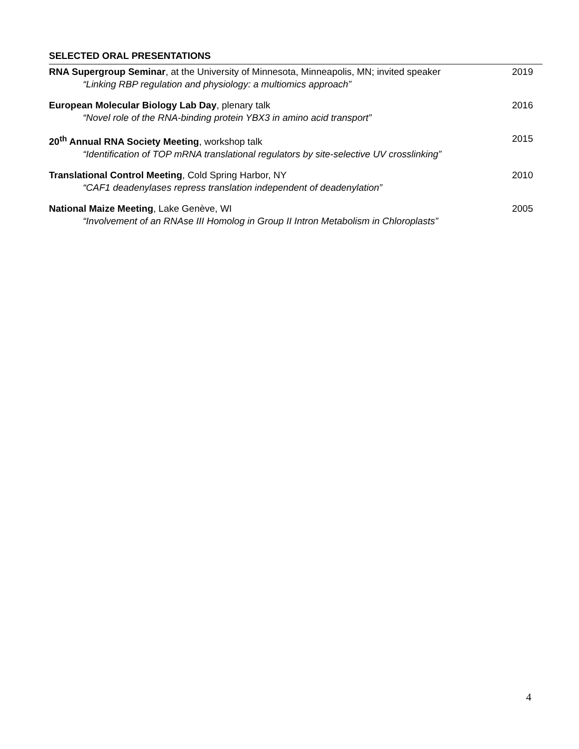SELECTED ORAL PRESENTATIONS
RNA Supergroup Seminar, at the University of Minnesota, Minneapolis, MN; invited speaker
“Linking RBP regulation and physiology: a multiomics approach”
2019
European Molecular Biology Lab Day, plenary talk
“Novel role of the RNA-binding protein YBX3 in amino acid transport”
2016
20<sup>th</sup> Annual RNA Society Meeting, workshop talk
“Identification of TOP mRNA translational regulators by site-selective UV crosslinking”
2015
Translational Control Meeting, Cold Spring Harbor, NY
“CAF1 deadenylases repress translation independent of deadenylation”
2010
National Maize Meeting, Lake Genève, WI
“Involvement of an RNAse III Homolog in Group II Intron Metabolism in Chloroplasts”
2005
4